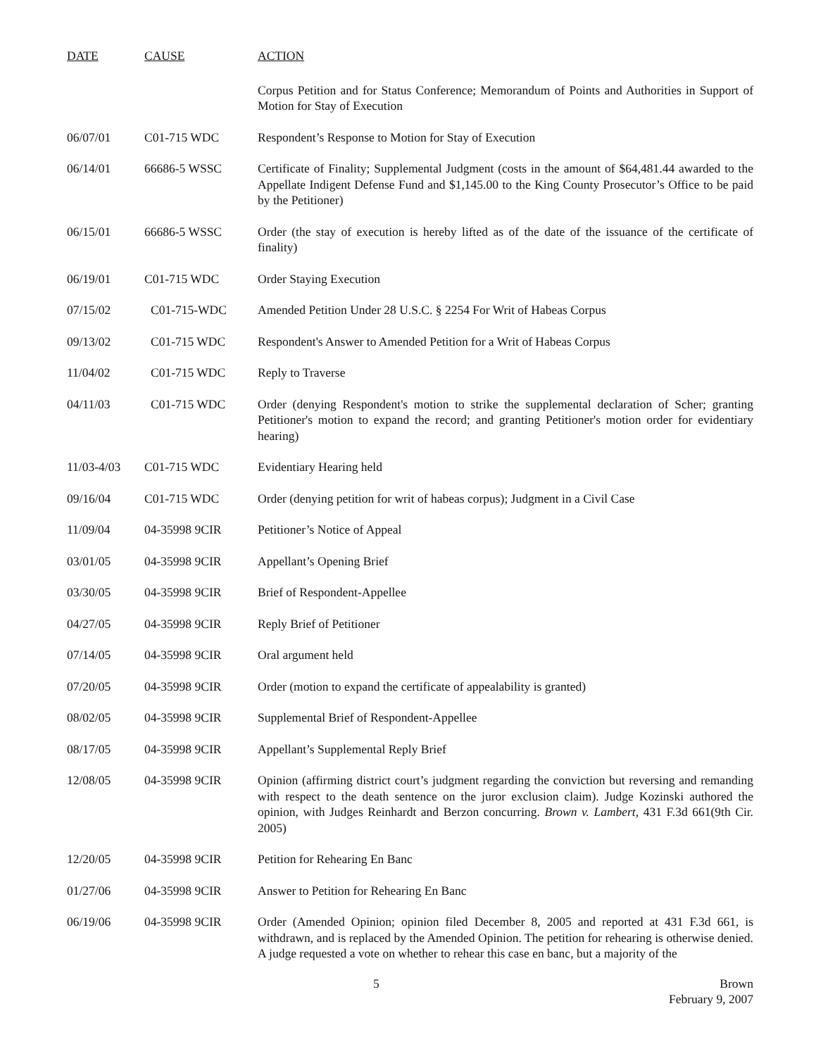| DATE | CAUSE | ACTION |
| --- | --- | --- |
| | | Corpus Petition and for Status Conference; Memorandum of Points and Authorities in Support of Motion for Stay of Execution |
| 06/07/01 | C01-715 WDC | Respondent’s Response to Motion for Stay of Execution |
| 06/14/01 | 66686-5 WSSC | Certificate of Finality; Supplemental Judgment (costs in the amount of $64,481.44 awarded to the Appellate Indigent Defense Fund and $1,145.00 to the King County Prosecutor’s Office to be paid by the Petitioner) |
| 06/15/01 | 66686-5 WSSC | Order (the stay of execution is hereby lifted as of the date of the issuance of the certificate of finality) |
| 06/19/01 | C01-715 WDC | Order Staying Execution |
| 07/15/02 | C01-715-WDC | Amended Petition Under 28 U.S.C. § 2254 For Writ of Habeas Corpus |
| 09/13/02 | C01-715 WDC | Respondent's Answer to Amended Petition for a Writ of Habeas Corpus |
| 11/04/02 | C01-715 WDC | Reply to Traverse |
| 04/11/03 | C01-715 WDC | Order (denying Respondent's motion to strike the supplemental declaration of Scher; granting Petitioner's motion to expand the record; and granting Petitioner's motion order for evidentiary hearing) |
| 11/03-4/03 | C01-715 WDC | Evidentiary Hearing held |
| 09/16/04 | C01-715 WDC | Order (denying petition for writ of habeas corpus); Judgment in a Civil Case |
| 11/09/04 | 04-35998 9CIR | Petitioner’s Notice of Appeal |
| 03/01/05 | 04-35998 9CIR | Appellant’s Opening Brief |
| 03/30/05 | 04-35998 9CIR | Brief of Respondent-Appellee |
| 04/27/05 | 04-35998 9CIR | Reply Brief of Petitioner |
| 07/14/05 | 04-35998 9CIR | Oral argument held |
| 07/20/05 | 04-35998 9CIR | Order (motion to expand the certificate of appealability is granted) |
| 08/02/05 | 04-35998 9CIR | Supplemental Brief of Respondent-Appellee |
| 08/17/05 | 04-35998 9CIR | Appellant’s Supplemental Reply Brief |
| 12/08/05 | 04-35998 9CIR | Opinion (affirming district court’s judgment regarding the conviction but reversing and remanding with respect to the death sentence on the juror exclusion claim). Judge Kozinski authored the opinion, with Judges Reinhardt and Berzon concurring. Brown v. Lambert, 431 F.3d 661(9th Cir. 2005) |
| 12/20/05 | 04-35998 9CIR | Petition for Rehearing En Banc |
| 01/27/06 | 04-35998 9CIR | Answer to Petition for Rehearing En Banc |
| 06/19/06 | 04-35998 9CIR | Order (Amended Opinion; opinion filed December 8, 2005 and reported at 431 F.3d 661, is withdrawn, and is replaced by the Amended Opinion. The petition for rehearing is otherwise denied. A judge requested a vote on whether to rehear this case en banc, but a majority of the |
5
Brown
February 9, 2007